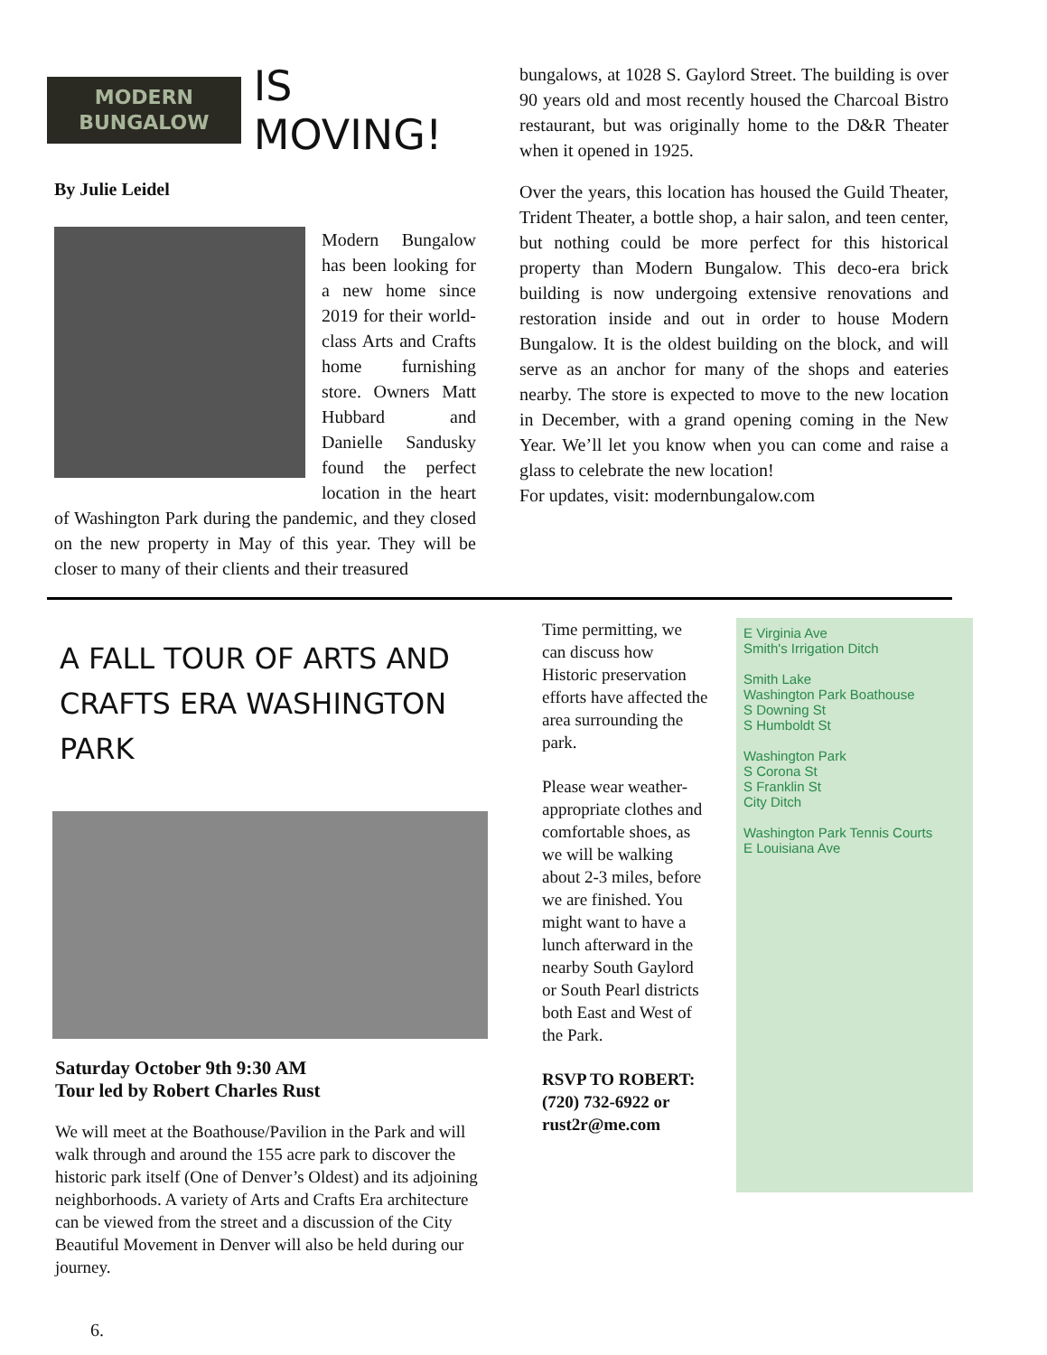MODERN
BUNGALOW
IS MOVING!
By Julie Leidel
Modern Bungalow has been looking for a new home since 2019 for their world-class Arts and Crafts home furnishing store. Owners Matt Hubbard and Danielle Sandusky found the perfect location in the heart of Washington Park during the pandemic, and they closed on the new property in May of this year. They will be closer to many of their clients and their treasured
bungalows, at 1028 S. Gaylord Street. The building is over 90 years old and most recently housed the Charcoal Bistro restaurant, but was originally home to the D&R Theater when it opened in 1925.
Over the years, this location has housed the Guild Theater, Trident Theater, a bottle shop, a hair salon, and teen center, but nothing could be more perfect for this historical property than Modern Bungalow. This deco-era brick building is now undergoing extensive renovations and restoration inside and out in order to house Modern Bungalow. It is the oldest building on the block, and will serve as an anchor for many of the shops and eateries nearby. The store is expected to move to the new location in December, with a grand opening coming in the New Year. We’ll let you know when you can come and raise a glass to celebrate the new location!
For updates, visit: modernbungalow.com
A FALL TOUR OF ARTS AND CRAFTS ERA WASHINGTON PARK
Saturday October 9th 9:30 AM
Tour led by Robert Charles Rust
We will meet at the Boathouse/Pavilion in the Park and will walk through and around the 155 acre park to discover the historic park itself (One of Denver’s Oldest) and its adjoining neighborhoods. A variety of Arts and Crafts Era architecture can be viewed from the street and a discussion of the City Beautiful Movement in Denver will also be held during our journey.
Time permitting, we can discuss how Historic preservation efforts have affected the area surrounding the park.
Please wear weather-appropriate clothes and comfortable shoes, as we will be walking about 2-3 miles, before we are finished. You might want to have a lunch afterward in the nearby South Gaylord or South Pearl districts both East and West of the Park.
RSVP TO ROBERT:
(720) 732-6922 or rust2r@me.com
E Virginia Ave
Smith's Irrigation Ditch
Smith Lake
Washington Park Boathouse
S Downing St
S Humboldt St
Washington Park
S Corona St
S Franklin St
City Ditch
Washington Park Tennis Courts
E Louisiana Ave
6.